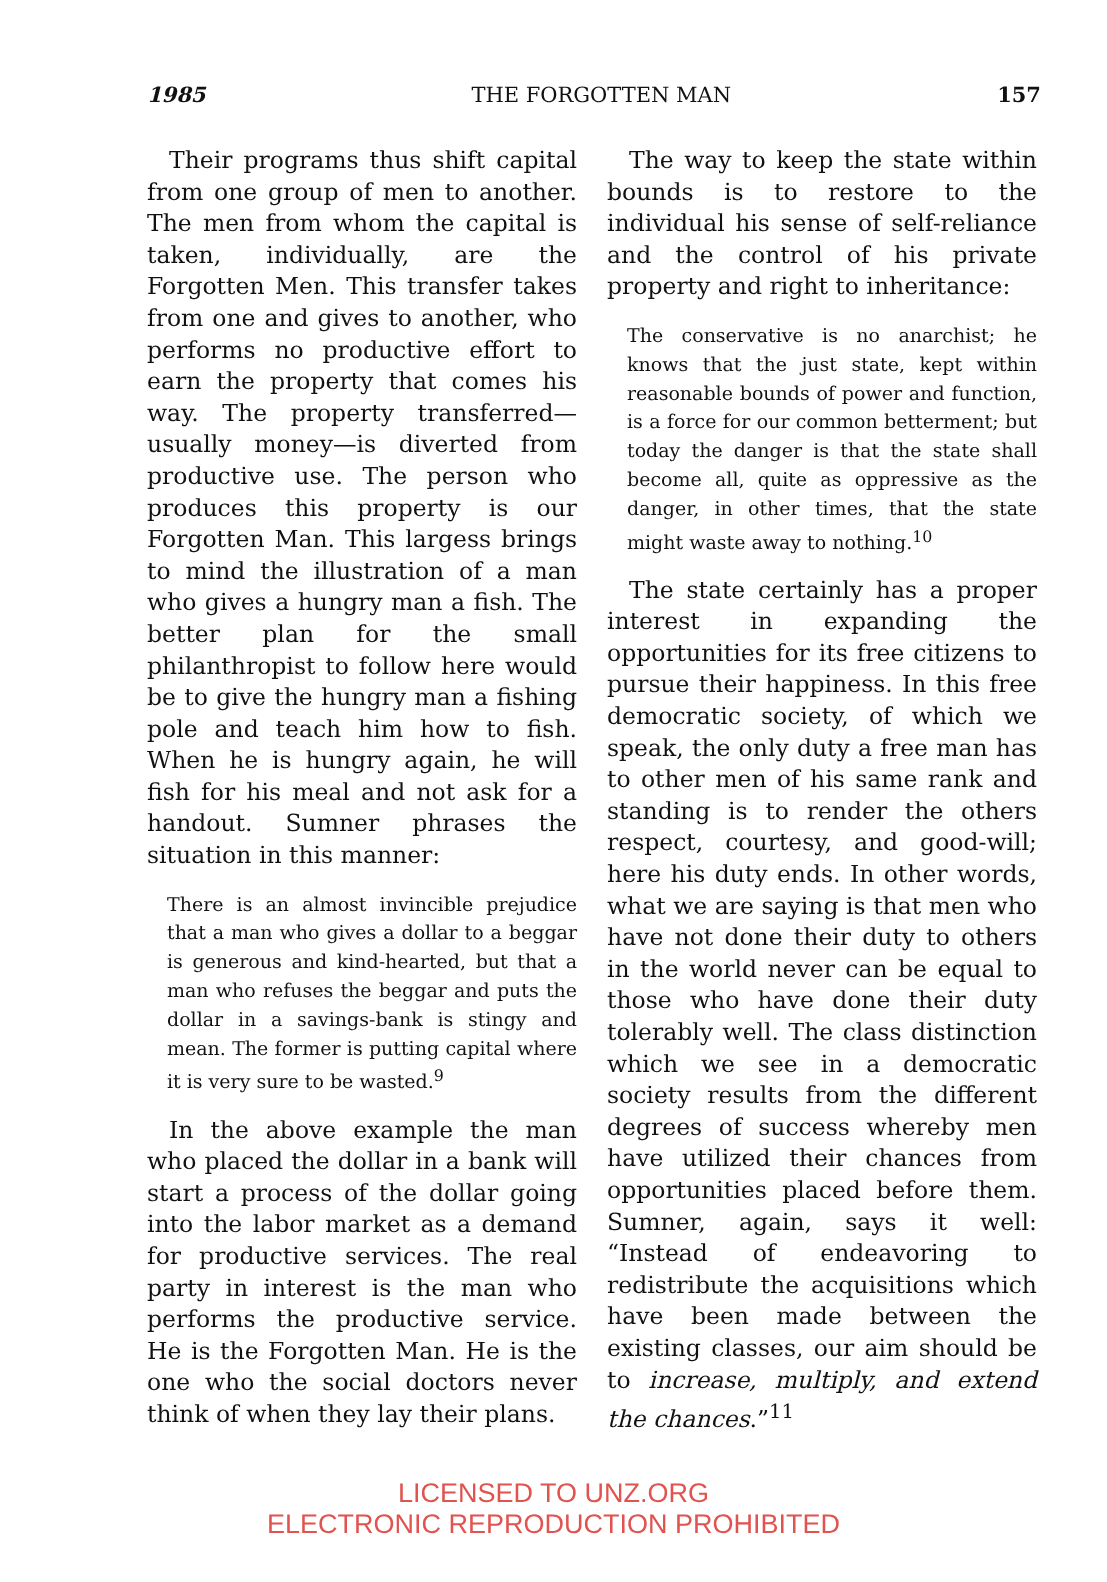1985 THE FORGOTTEN MAN 157
Their programs thus shift capital from one group of men to another. The men from whom the capital is taken, individually, are the Forgotten Men. This transfer takes from one and gives to another, who performs no productive effort to earn the property that comes his way. The property transferred—usually money—is diverted from productive use. The person who produces this property is our Forgotten Man. This largess brings to mind the illustration of a man who gives a hungry man a fish. The better plan for the small philanthropist to follow here would be to give the hungry man a fishing pole and teach him how to fish. When he is hungry again, he will fish for his meal and not ask for a handout. Sumner phrases the situation in this manner:
There is an almost invincible prejudice that a man who gives a dollar to a beggar is generous and kind-hearted, but that a man who refuses the beggar and puts the dollar in a savings-bank is stingy and mean. The former is putting capital where it is very sure to be wasted.<sup>9</sup>
In the above example the man who placed the dollar in a bank will start a process of the dollar going into the labor market as a demand for productive services. The real party in interest is the man who performs the productive service. He is the Forgotten Man. He is the one who the social doctors never think of when they lay their plans.
The way to keep the state within bounds is to restore to the individual his sense of self-reliance and the control of his private property and right to inheritance:
The conservative is no anarchist; he knows that the just state, kept within reasonable bounds of power and function, is a force for our common betterment; but today the danger is that the state shall become all, quite as oppressive as the danger, in other times, that the state might waste away to nothing.<sup>10</sup>
The state certainly has a proper interest in expanding the opportunities for its free citizens to pursue their happiness. In this free democratic society, of which we speak, the only duty a free man has to other men of his same rank and standing is to render the others respect, courtesy, and good-will; here his duty ends. In other words, what we are saying is that men who have not done their duty to others in the world never can be equal to those who have done their duty tolerably well. The class distinction which we see in a democratic society results from the different degrees of success whereby men have utilized their chances from opportunities placed before them. Sumner, again, says it well: “Instead of endeavoring to redistribute the acquisitions which have been made between the existing classes, our aim should be to increase, multiply, and extend the chances.”<sup>11</sup>
LICENSED TO UNZ.ORG
ELECTRONIC REPRODUCTION PROHIBITED